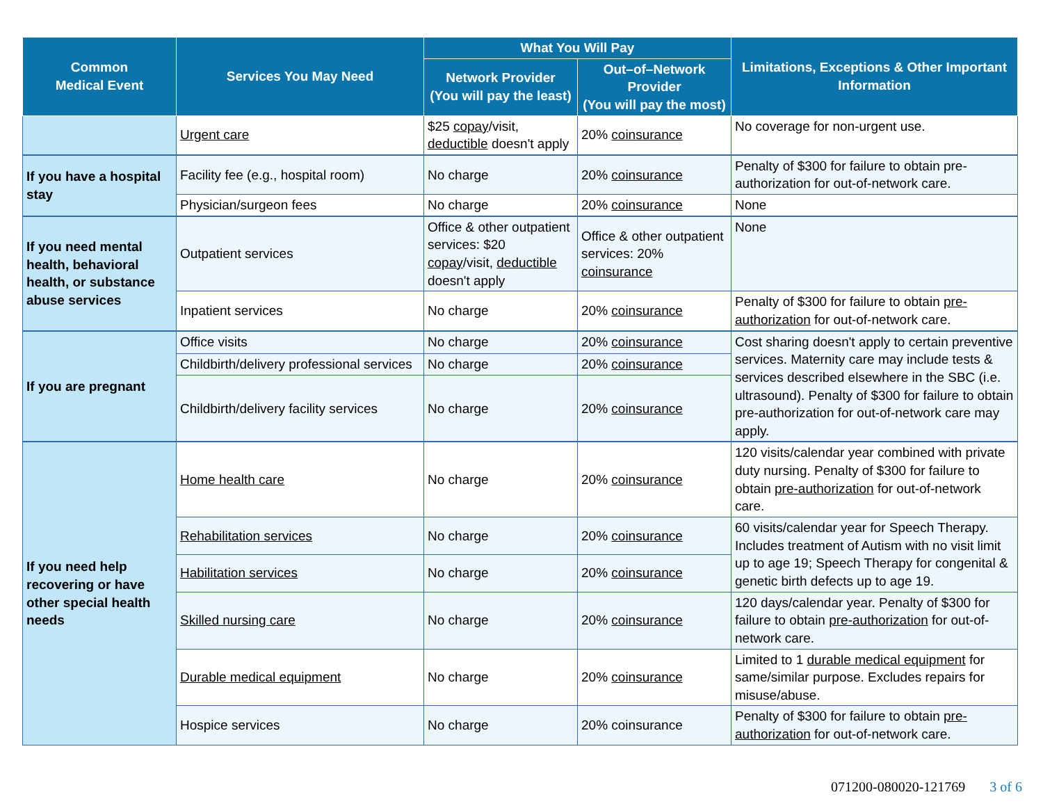| Common Medical Event | Services You May Need | What You Will Pay | | Limitations, Exceptions & Other Important Information |
| --- | --- | --- | --- | --- |
| | | Network Provider (You will pay the least) | Out–of–Network Provider (You will pay the most) | |
| | Urgent care | $25 copay /visit, deductible doesn't apply | 20% coinsurance | No coverage for non-urgent use. |
| If you have a hospital stay | Facility fee (e.g., hospital room) | No charge | 20% coinsurance | Penalty of $300 for failure to obtain pre-authorization for out-of-network care. |
| | Physician/surgeon fees | No charge | 20% coinsurance | None |
| If you need mental health, behavioral health, or substance abuse services | Outpatient services | Office & other outpatient services: $20 copay /visit, deductible doesn't apply | Office & other outpatient services: 20% coinsurance | None |
| | Inpatient services | No charge | 20% coinsurance | Penalty of $300 for failure to obtain pre-authorization for out-of-network care. |
| If you are pregnant | Office visits | No charge | 20% coinsurance | Cost sharing doesn't apply to certain preventive services. Maternity care may include tests & services described elsewhere in the SBC (i.e. ultrasound). Penalty of $300 for failure to obtain pre-authorization for out-of-network care may apply. |
| | Childbirth/delivery professional services | No charge | 20% coinsurance | |
| | Childbirth/delivery facility services | No charge | 20% coinsurance | |
| If you need help recovering or have other special health needs | Home health care | No charge | 20% coinsurance | 120 visits/calendar year combined with private duty nursing. Penalty of $300 for failure to obtain pre-authorization for out-of-network care. |
| | Rehabilitation services | No charge | 20% coinsurance | 60 visits/calendar year for Speech Therapy. Includes treatment of Autism with no visit limit up to age 19; Speech Therapy for congenital & genetic birth defects up to age 19. |
| | Habilitation services | No charge | 20% coinsurance | |
| | Skilled nursing care | No charge | 20% coinsurance | 120 days/calendar year. Penalty of $300 for failure to obtain pre-authorization for out-of-network care. |
| | Durable medical equipment | No charge | 20% coinsurance | Limited to 1 durable medical equipment for same/similar purpose. Excludes repairs for misuse/abuse. |
| | Hospice services | No charge | 20% coinsurance | Penalty of $300 for failure to obtain pre-authorization for out-of-network care. |
071200-080020-121769 3 of 6